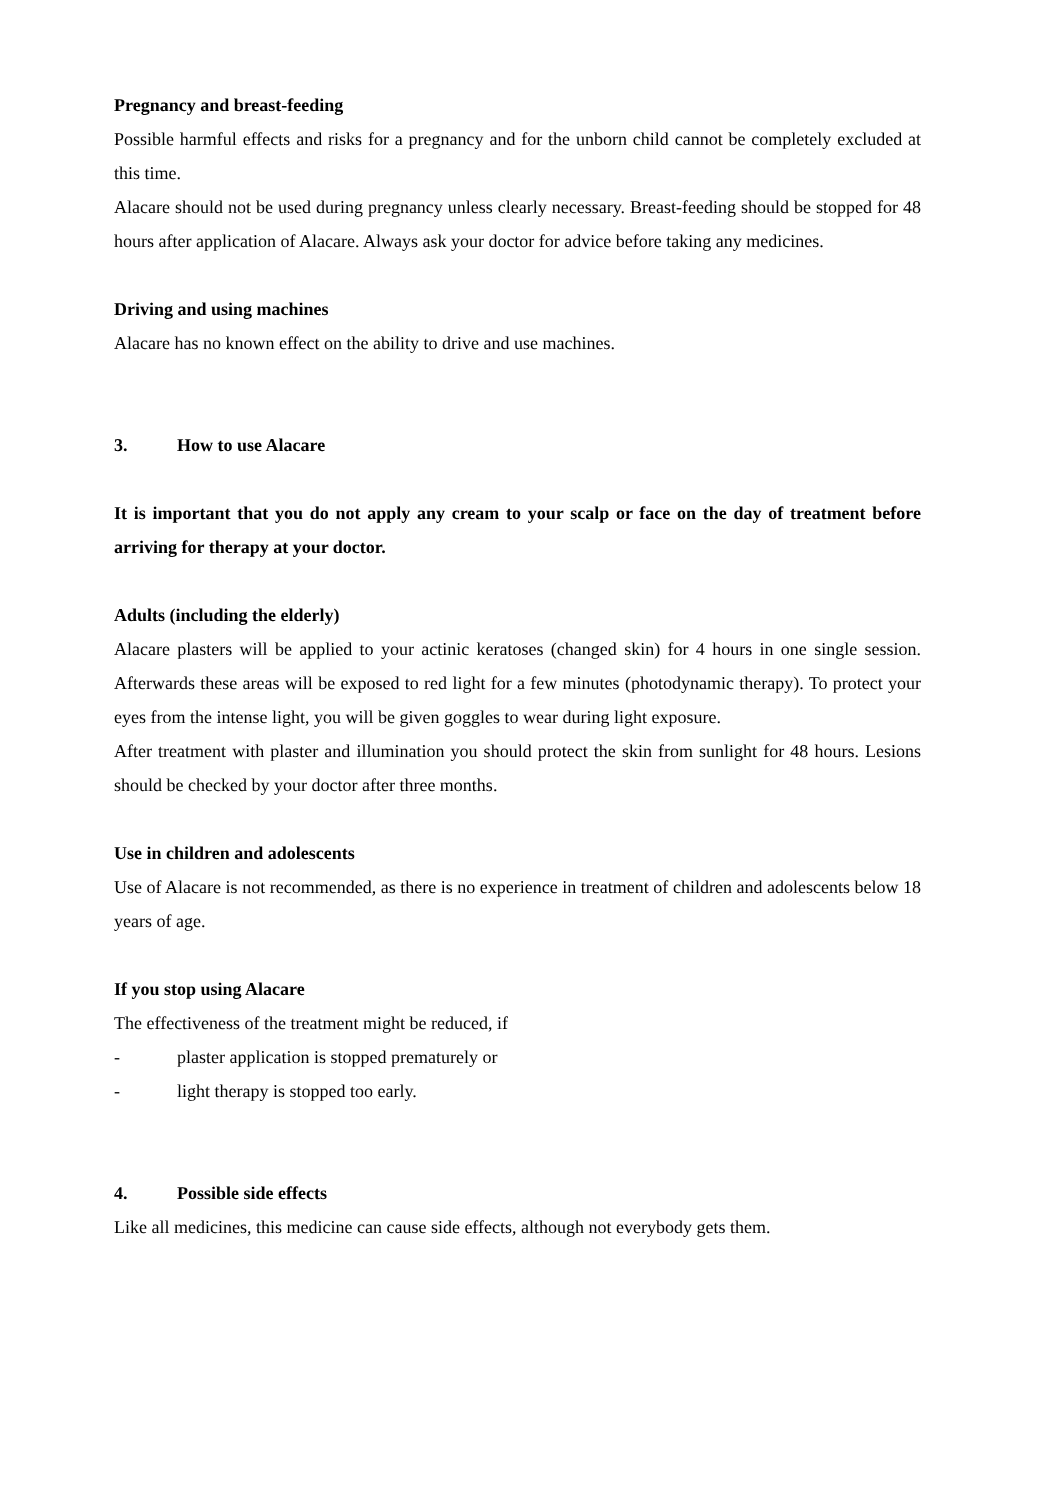Pregnancy and breast-feeding
Possible harmful effects and risks for a pregnancy and for the unborn child cannot be completely excluded at this time.
Alacare should not be used during pregnancy unless clearly necessary. Breast-feeding should be stopped for 48 hours after application of Alacare. Always ask your doctor for advice before taking any medicines.
Driving and using machines
Alacare has no known effect on the ability to drive and use machines.
3. How to use Alacare
It is important that you do not apply any cream to your scalp or face on the day of treatment before arriving for therapy at your doctor.
Adults (including the elderly)
Alacare plasters will be applied to your actinic keratoses (changed skin) for 4 hours in one single session. Afterwards these areas will be exposed to red light for a few minutes (photodynamic therapy). To protect your eyes from the intense light, you will be given goggles to wear during light exposure.
After treatment with plaster and illumination you should protect the skin from sunlight for 48 hours. Lesions should be checked by your doctor after three months.
Use in children and adolescents
Use of Alacare is not recommended, as there is no experience in treatment of children and adolescents below 18 years of age.
If you stop using Alacare
The effectiveness of the treatment might be reduced, if
- plaster application is stopped prematurely or
- light therapy is stopped too early.
4. Possible side effects
Like all medicines, this medicine can cause side effects, although not everybody gets them.